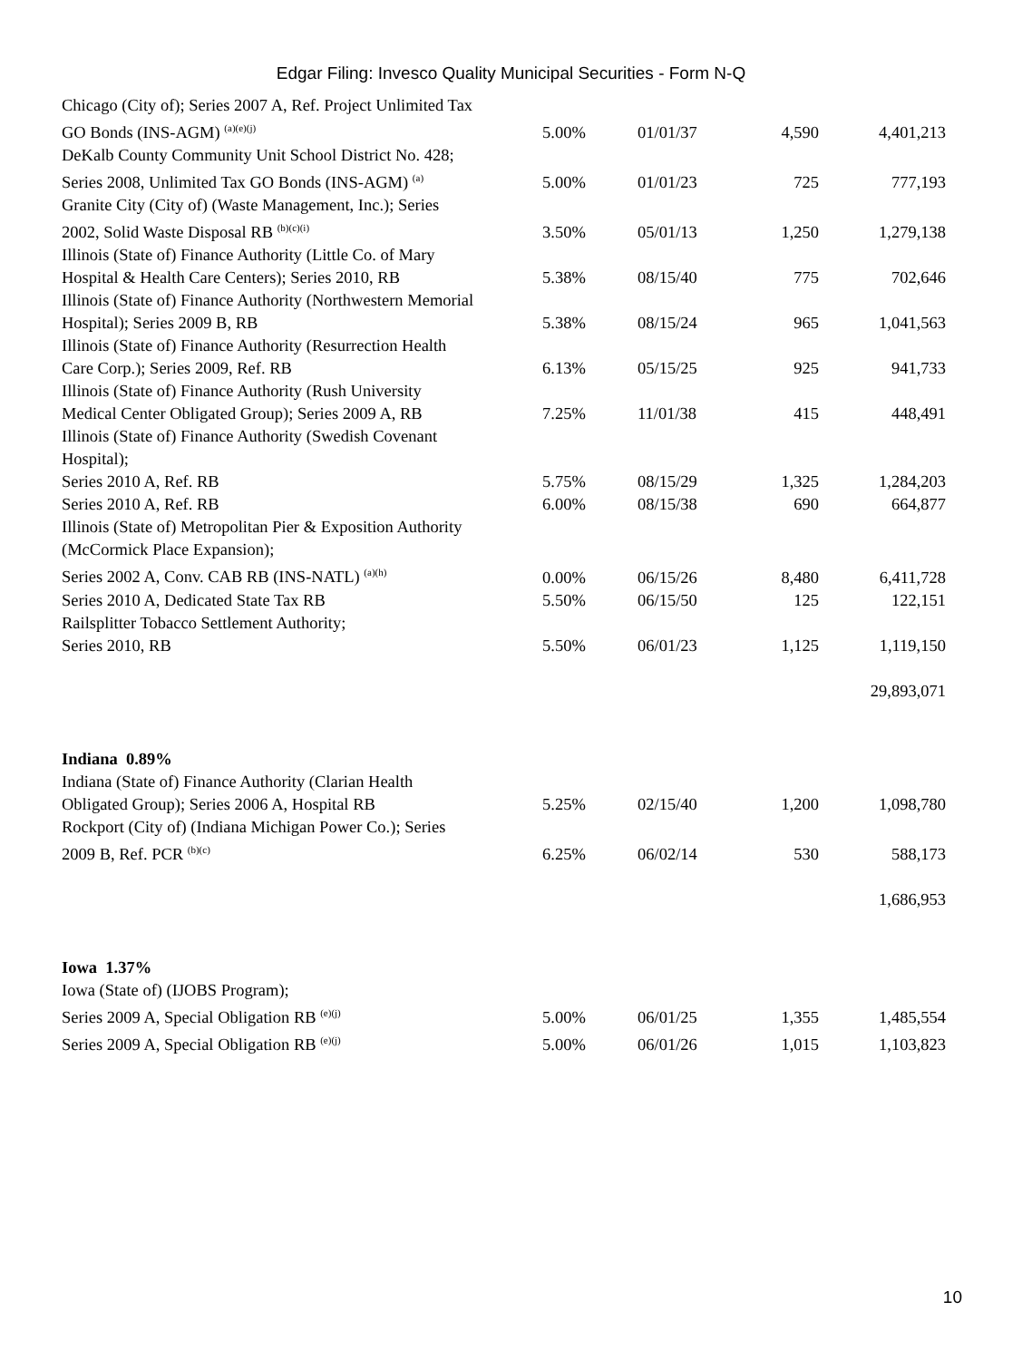Edgar Filing: Invesco Quality Municipal Securities - Form N-Q
| Chicago (City of); Series 2007 A, Ref. Project Unlimited Tax GO Bonds (INS-AGM) <sup>(a)(e)(j)</sup> | 5.00% | 01/01/37 | 4,590 | 4,401,213 |
| DeKalb County Community Unit School District No. 428; Series 2008, Unlimited Tax GO Bonds (INS-AGM) <sup>(a)</sup> | 5.00% | 01/01/23 | 725 | 777,193 |
| Granite City (City of) (Waste Management, Inc.); Series 2002, Solid Waste Disposal RB <sup>(b)(c)(i)</sup> | 3.50% | 05/01/13 | 1,250 | 1,279,138 |
| Illinois (State of) Finance Authority (Little Co. of Mary Hospital & Health Care Centers); Series 2010, RB | 5.38% | 08/15/40 | 775 | 702,646 |
| Illinois (State of) Finance Authority (Northwestern Memorial Hospital); Series 2009 B, RB | 5.38% | 08/15/24 | 965 | 1,041,563 |
| Illinois (State of) Finance Authority (Resurrection Health Care Corp.); Series 2009, Ref. RB | 6.13% | 05/15/25 | 925 | 941,733 |
| Illinois (State of) Finance Authority (Rush University Medical Center Obligated Group); Series 2009 A, RB | 7.25% | 11/01/38 | 415 | 448,491 |
| Illinois (State of) Finance Authority (Swedish Covenant Hospital); Series 2010 A, Ref. RB | 5.75% | 08/15/29 | 1,325 | 1,284,203 |
| Series 2010 A, Ref. RB | 6.00% | 08/15/38 | 690 | 664,877 |
| Illinois (State of) Metropolitan Pier & Exposition Authority (McCormick Place Expansion); Series 2002 A, Conv. CAB RB (INS-NATL) <sup>(a)(h)</sup> | 0.00% | 06/15/26 | 8,480 | 6,411,728 |
| Series 2010 A, Dedicated State Tax RB | 5.50% | 06/15/50 | 125 | 122,151 |
| Railsplitter Tobacco Settlement Authority; Series 2010, RB | 5.50% | 06/01/23 | 1,125 | 1,119,150 |
| | | | | 29,893,071 |
| Indiana 0.89% Indiana (State of) Finance Authority (Clarian Health Obligated Group); Series 2006 A, Hospital RB | 5.25% | 02/15/40 | 1,200 | 1,098,780 |
| Rockport (City of) (Indiana Michigan Power Co.); Series 2009 B, Ref. PCR <sup>(b)(c)</sup> | 6.25% | 06/02/14 | 530 | 588,173 |
| | | | | 1,686,953 |
| Iowa 1.37% Iowa (State of) (IJOBS Program); Series 2009 A, Special Obligation RB <sup>(e)(j)</sup> | 5.00% | 06/01/25 | 1,355 | 1,485,554 |
| Series 2009 A, Special Obligation RB <sup>(e)(j)</sup> | 5.00% | 06/01/26 | 1,015 | 1,103,823 |
10